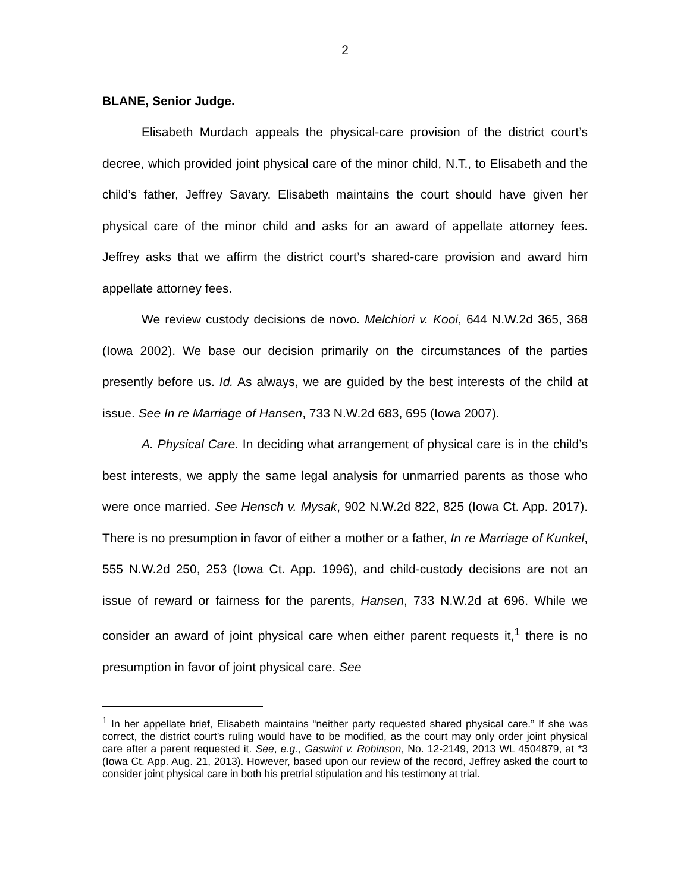2
BLANE, Senior Judge.
Elisabeth Murdach appeals the physical-care provision of the district court’s decree, which provided joint physical care of the minor child, N.T., to Elisabeth and the child’s father, Jeffrey Savary. Elisabeth maintains the court should have given her physical care of the minor child and asks for an award of appellate attorney fees. Jeffrey asks that we affirm the district court’s shared-care provision and award him appellate attorney fees.
We review custody decisions de novo. Melchiori v. Kooi, 644 N.W.2d 365, 368 (Iowa 2002). We base our decision primarily on the circumstances of the parties presently before us. Id. As always, we are guided by the best interests of the child at issue. See In re Marriage of Hansen, 733 N.W.2d 683, 695 (Iowa 2007).
A. Physical Care. In deciding what arrangement of physical care is in the child’s best interests, we apply the same legal analysis for unmarried parents as those who were once married. See Hensch v. Mysak, 902 N.W.2d 822, 825 (Iowa Ct. App. 2017). There is no presumption in favor of either a mother or a father, In re Marriage of Kunkel, 555 N.W.2d 250, 253 (Iowa Ct. App. 1996), and child-custody decisions are not an issue of reward or fairness for the parents, Hansen, 733 N.W.2d at 696. While we consider an award of joint physical care when either parent requests it,<sup>1</sup> there is no presumption in favor of joint physical care. See
<sup>1</sup> In her appellate brief, Elisabeth maintains “neither party requested shared physical care.” If she was correct, the district court’s ruling would have to be modified, as the court may only order joint physical care after a parent requested it. See, e.g., Gaswint v. Robinson, No. 12-2149, 2013 WL 4504879, at *3 (Iowa Ct. App. Aug. 21, 2013). However, based upon our review of the record, Jeffrey asked the court to consider joint physical care in both his pretrial stipulation and his testimony at trial.